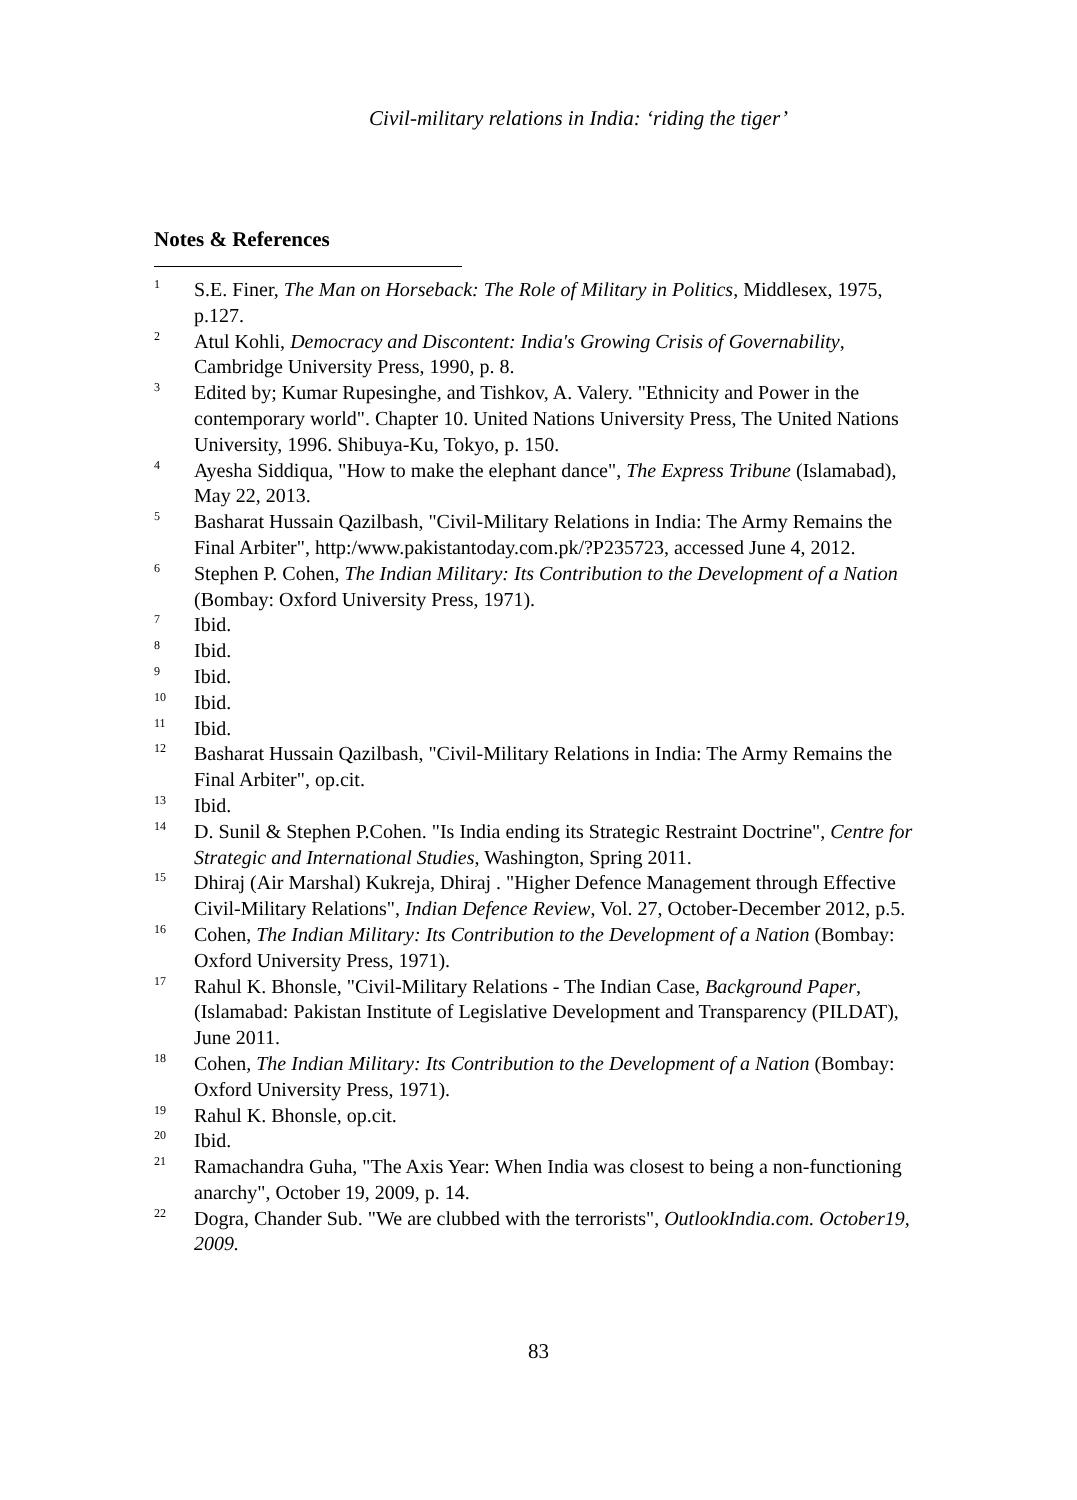Civil-military relations in India: ‘riding the tiger’
Notes & References
<sup>1</sup>
S.E. Finer, The Man on Horseback: The Role of Military in Politics, Middlesex, 1975, p.127.
<sup>2</sup>
Atul Kohli, Democracy and Discontent: India's Growing Crisis of Governability, Cambridge University Press, 1990, p. 8.
<sup>3</sup>
Edited by; Kumar Rupesinghe, and Tishkov, A. Valery. "Ethnicity and Power in the contemporary world". Chapter 10. United Nations University Press, The United Nations University, 1996. Shibuya-Ku, Tokyo, p. 150.
<sup>4</sup>
Ayesha Siddiqua, "How to make the elephant dance", The Express Tribune (Islamabad), May 22, 2013.
<sup>5</sup>
Basharat Hussain Qazilbash, "Civil-Military Relations in India: The Army Remains the Final Arbiter", http:/www.pakistantoday.com.pk/?P235723, accessed June 4, 2012.
<sup>6</sup>
Stephen P. Cohen, The Indian Military: Its Contribution to the Development of a Nation (Bombay: Oxford University Press, 1971).
<sup>7</sup>
Ibid.
<sup>8</sup>
Ibid.
<sup>9</sup>
Ibid.
<sup>10</sup>
Ibid.
<sup>11</sup>
Ibid.
<sup>12</sup>
Basharat Hussain Qazilbash, "Civil-Military Relations in India: The Army Remains the Final Arbiter", op.cit.
<sup>13</sup>
Ibid.
<sup>14</sup>
D. Sunil & Stephen P.Cohen. "Is India ending its Strategic Restraint Doctrine", Centre for Strategic and International Studies, Washington, Spring 2011.
<sup>15</sup>
Dhiraj (Air Marshal) Kukreja, Dhiraj . "Higher Defence Management through Effective Civil-Military Relations", Indian Defence Review, Vol. 27, October-December 2012, p.5.
<sup>16</sup>
Cohen, The Indian Military: Its Contribution to the Development of a Nation (Bombay: Oxford University Press, 1971).
<sup>17</sup>
Rahul K. Bhonsle, "Civil-Military Relations - The Indian Case, Background Paper, (Islamabad: Pakistan Institute of Legislative Development and Transparency (PILDAT), June 2011.
<sup>18</sup>
Cohen, The Indian Military: Its Contribution to the Development of a Nation (Bombay: Oxford University Press, 1971).
<sup>19</sup>
Rahul K. Bhonsle, op.cit.
<sup>20</sup>
Ibid.
<sup>21</sup>
Ramachandra Guha, "The Axis Year: When India was closest to being a non-functioning anarchy", October 19, 2009, p. 14.
<sup>22</sup>
Dogra, Chander Sub. "We are clubbed with the terrorists", OutlookIndia.com. October19, 2009.
83